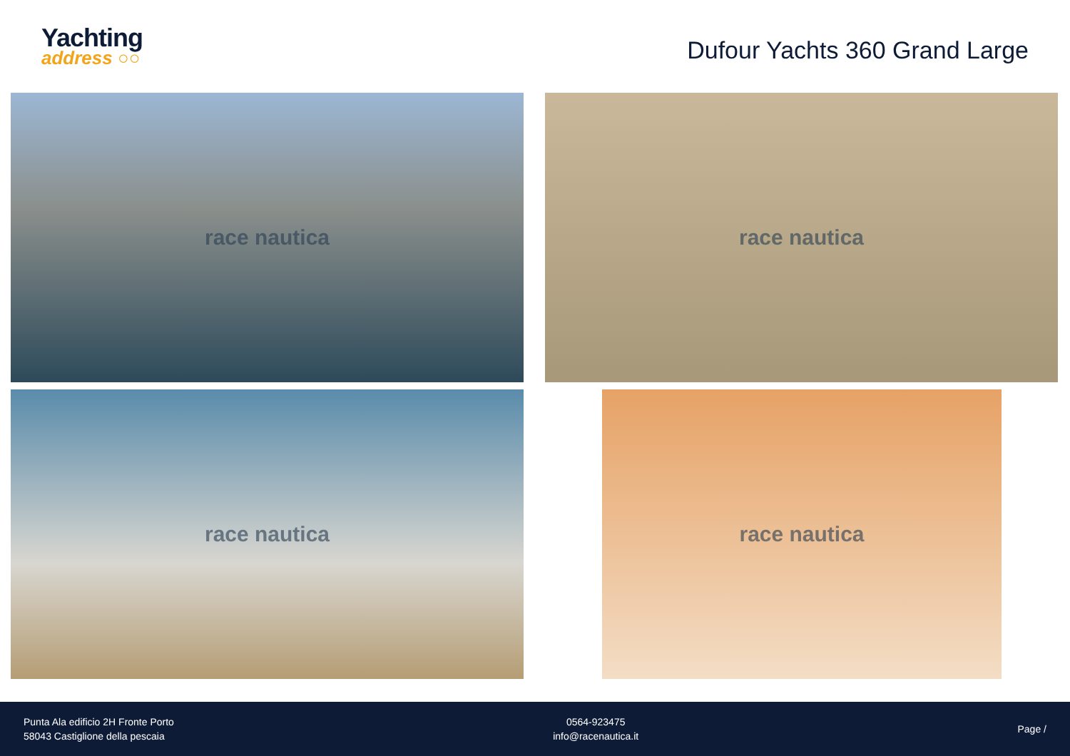Yachting
address ○○
Dufour Yachts 360 Grand Large
race nautica
race nautica
race nautica
race nautica
Punta Ala edificio 2H Fronte Porto
58043 Castiglione della pescaia
0564-923475
info@racenautica.it
Page /